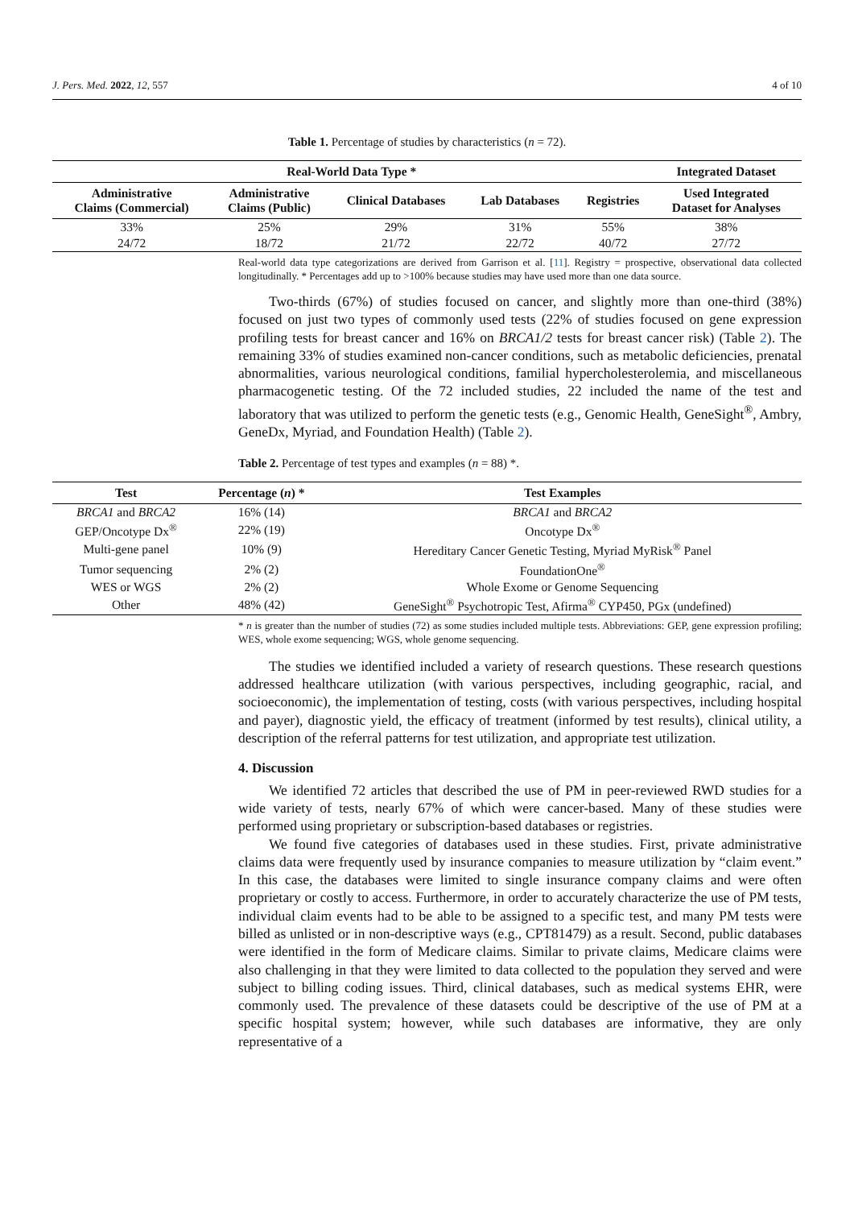J. Pers. Med. 2022, 12, 557 4 of 10
Table 1. Percentage of studies by characteristics (n = 72).
| Real-World Data Type * | | | | | Integrated Dataset |
| --- | --- | --- | --- | --- | --- |
| Administrative Claims (Commercial) | Administrative Claims (Public) | Clinical Databases | Lab Databases | Registries | Used Integrated Dataset for Analyses |
| 33% | 25% | 29% | 31% | 55% | 38% |
| 24/72 | 18/72 | 21/72 | 22/72 | 40/72 | 27/72 |
Real-world data type categorizations are derived from Garrison et al. [11]. Registry = prospective, observational data collected longitudinally. * Percentages add up to >100% because studies may have used more than one data source.
Two-thirds (67%) of studies focused on cancer, and slightly more than one-third (38%) focused on just two types of commonly used tests (22% of studies focused on gene expression profiling tests for breast cancer and 16% on BRCA1/2 tests for breast cancer risk) (Table 2). The remaining 33% of studies examined non-cancer conditions, such as metabolic deficiencies, prenatal abnormalities, various neurological conditions, familial hypercholesterolemia, and miscellaneous pharmacogenetic testing. Of the 72 included studies, 22 included the name of the test and laboratory that was utilized to perform the genetic tests (e.g., Genomic Health, GeneSight<sup>®</sup>, Ambry, GeneDx, Myriad, and Foundation Health) (Table 2).
Table 2. Percentage of test types and examples (n = 88) *.
| Test | Percentage ( n ) * | Test Examples |
| --- | --- | --- |
| BRCA1 and BRCA2 | 16% (14) | BRCA1 and BRCA2 |
| GEP/Oncotype Dx<sup>®</sup> | 22% (19) | Oncotype Dx<sup>®</sup> |
| Multi-gene panel | 10% (9) | Hereditary Cancer Genetic Testing, Myriad MyRisk<sup>®</sup> Panel |
| Tumor sequencing | 2% (2) | FoundationOne<sup>®</sup> |
| WES or WGS | 2% (2) | Whole Exome or Genome Sequencing |
| Other | 48% (42) | GeneSight<sup>®</sup> Psychotropic Test, Afirma<sup>®</sup> CYP450, PGx (undefined) |
* n is greater than the number of studies (72) as some studies included multiple tests. Abbreviations: GEP, gene expression profiling; WES, whole exome sequencing; WGS, whole genome sequencing.
The studies we identified included a variety of research questions. These research questions addressed healthcare utilization (with various perspectives, including geographic, racial, and socioeconomic), the implementation of testing, costs (with various perspectives, including hospital and payer), diagnostic yield, the efficacy of treatment (informed by test results), clinical utility, a description of the referral patterns for test utilization, and appropriate test utilization.
4. Discussion
We identified 72 articles that described the use of PM in peer-reviewed RWD studies for a wide variety of tests, nearly 67% of which were cancer-based. Many of these studies were performed using proprietary or subscription-based databases or registries.
We found five categories of databases used in these studies. First, private administrative claims data were frequently used by insurance companies to measure utilization by “claim event.” In this case, the databases were limited to single insurance company claims and were often proprietary or costly to access. Furthermore, in order to accurately characterize the use of PM tests, individual claim events had to be able to be assigned to a specific test, and many PM tests were billed as unlisted or in non-descriptive ways (e.g., CPT81479) as a result. Second, public databases were identified in the form of Medicare claims. Similar to private claims, Medicare claims were also challenging in that they were limited to data collected to the population they served and were subject to billing coding issues. Third, clinical databases, such as medical systems EHR, were commonly used. The prevalence of these datasets could be descriptive of the use of PM at a specific hospital system; however, while such databases are informative, they are only representative of a